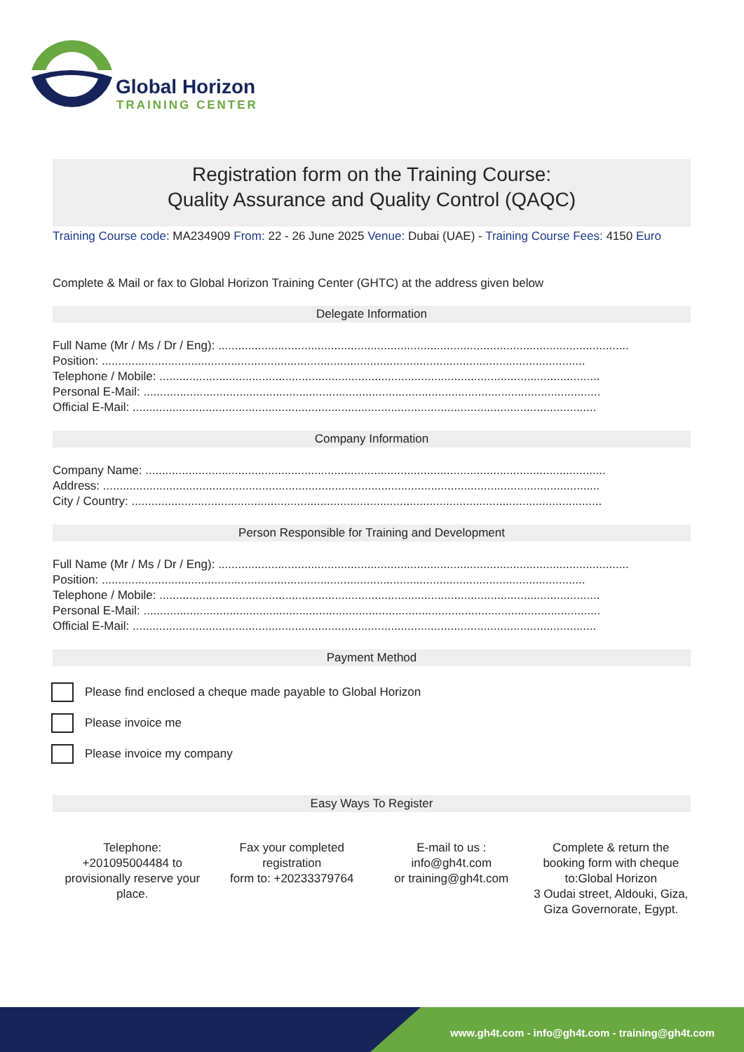Global Horizon
TRAINING CENTER
Registration form on the Training Course:
Quality Assurance and Quality Control (QAQC)
Training Course code: MA234909 From: 22 - 26 June 2025 Venue: Dubai (UAE) - Training Course Fees: 4150 Euro
Complete & Mail or fax to Global Horizon Training Center (GHTC) at the address given below
Delegate Information
Full Name (Mr / Ms / Dr / Eng): ............................................................................................................................
Position: ..................................................................................................................................................
Telephone / Mobile: .....................................................................................................................................
Personal E-Mail: ..........................................................................................................................................
Official E-Mail: ............................................................................................................................................
Company Information
Company Name: ...........................................................................................................................................
Address: ......................................................................................................................................................
City / Country: ..............................................................................................................................................
Person Responsible for Training and Development
Full Name (Mr / Ms / Dr / Eng): ............................................................................................................................
Position: ..................................................................................................................................................
Telephone / Mobile: .....................................................................................................................................
Personal E-Mail: ..........................................................................................................................................
Official E-Mail: ............................................................................................................................................
Payment Method
Please find enclosed a cheque made payable to Global Horizon
Please invoice me
Please invoice my company
Easy Ways To Register
Telephone:
+201095004484 to provisionally reserve your place.
Fax your completed registration
form to: +20233379764
E-mail to us :
info@gh4t.com
or training@gh4t.com
Complete & return the booking form with cheque to:Global Horizon
3 Oudai street, Aldouki, Giza, Giza Governorate, Egypt.
www.gh4t.com - info@gh4t.com - training@gh4t.com